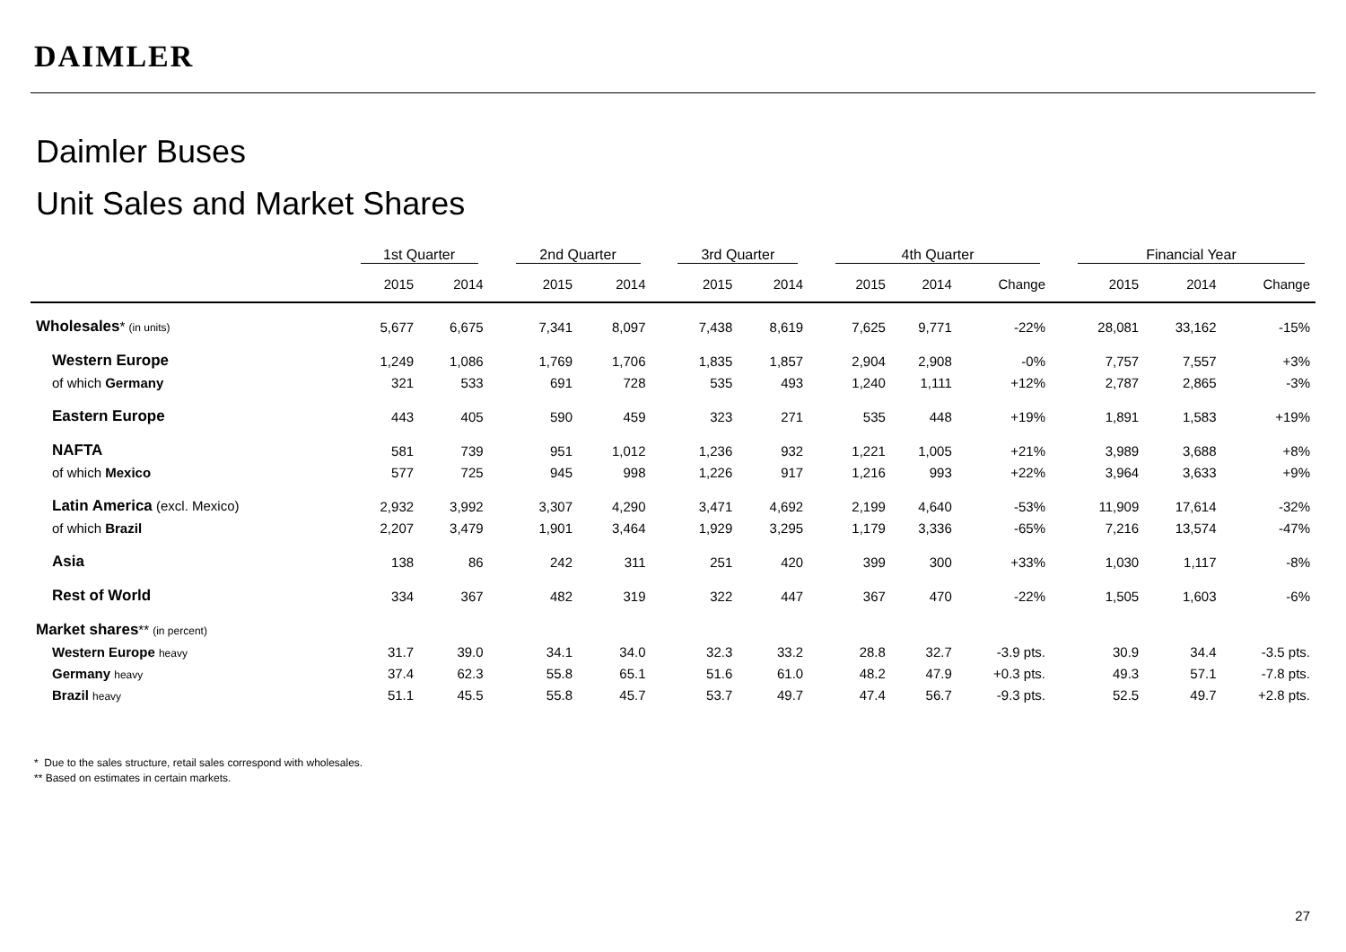DAIMLER
Daimler Buses
Unit Sales and Market Shares
| | 1st Quarter | | | 2nd Quarter | | | 3rd Quarter | | | 4th Quarter | | | | Financial Year | | |
| --- | --- | --- | --- | --- | --- | --- | --- | --- | --- | --- | --- | --- | --- | --- | --- | --- |
| | 2015 | 2014 | | 2015 | 2014 | | 2015 | 2014 | | 2015 | 2014 | Change | | 2015 | 2014 | Change |
| Wholesales * (in units) | 5,677 | 6,675 | | 7,341 | 8,097 | | 7,438 | 8,619 | | 7,625 | 9,771 | -22% | | 28,081 | 33,162 | -15% |
| Western Europe | 1,249 | 1,086 | | 1,769 | 1,706 | | 1,835 | 1,857 | | 2,904 | 2,908 | -0% | | 7,757 | 7,557 | +3% |
| of which Germany | 321 | 533 | | 691 | 728 | | 535 | 493 | | 1,240 | 1,111 | +12% | | 2,787 | 2,865 | -3% |
| Eastern Europe | 443 | 405 | | 590 | 459 | | 323 | 271 | | 535 | 448 | +19% | | 1,891 | 1,583 | +19% |
| NAFTA | 581 | 739 | | 951 | 1,012 | | 1,236 | 932 | | 1,221 | 1,005 | +21% | | 3,989 | 3,688 | +8% |
| of which Mexico | 577 | 725 | | 945 | 998 | | 1,226 | 917 | | 1,216 | 993 | +22% | | 3,964 | 3,633 | +9% |
| Latin America (excl. Mexico) | 2,932 | 3,992 | | 3,307 | 4,290 | | 3,471 | 4,692 | | 2,199 | 4,640 | -53% | | 11,909 | 17,614 | -32% |
| of which Brazil | 2,207 | 3,479 | | 1,901 | 3,464 | | 1,929 | 3,295 | | 1,179 | 3,336 | -65% | | 7,216 | 13,574 | -47% |
| Asia | 138 | 86 | | 242 | 311 | | 251 | 420 | | 399 | 300 | +33% | | 1,030 | 1,117 | -8% |
| Rest of World | 334 | 367 | | 482 | 319 | | 322 | 447 | | 367 | 470 | -22% | | 1,505 | 1,603 | -6% |
| Market shares ** (in percent) | | | | | | | | | | | | | | | | |
| Western Europe heavy | 31.7 | 39.0 | | 34.1 | 34.0 | | 32.3 | 33.2 | | 28.8 | 32.7 | -3.9 pts. | | 30.9 | 34.4 | -3.5 pts. |
| Germany heavy | 37.4 | 62.3 | | 55.8 | 65.1 | | 51.6 | 61.0 | | 48.2 | 47.9 | +0.3 pts. | | 49.3 | 57.1 | -7.8 pts. |
| Brazil heavy | 51.1 | 45.5 | | 55.8 | 45.7 | | 53.7 | 49.7 | | 47.4 | 56.7 | -9.3 pts. | | 52.5 | 49.7 | +2.8 pts. |
* Due to the sales structure, retail sales correspond with wholesales.
** Based on estimates in certain markets.
27